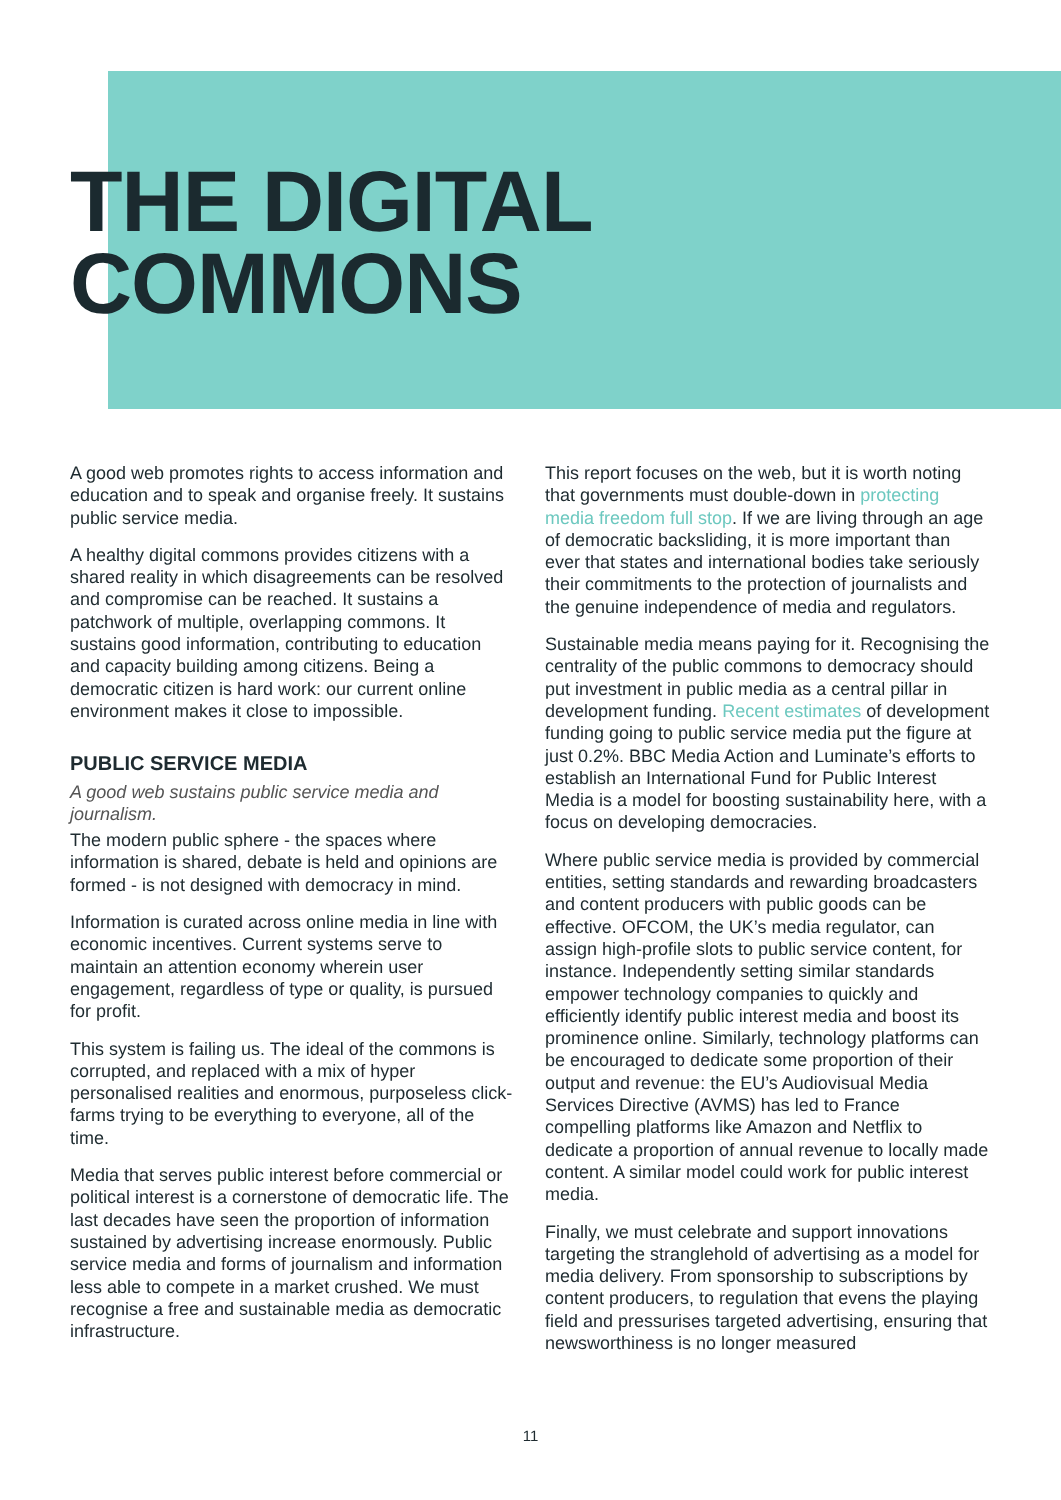THE DIGITAL
COMMONS
A good web promotes rights to access information and education and to speak and organise freely. It sustains public service media.
A healthy digital commons provides citizens with a shared reality in which disagreements can be resolved and compromise can be reached. It sustains a patchwork of multiple, overlapping commons. It sustains good information, contributing to education and capacity building among citizens. Being a democratic citizen is hard work: our current online environment makes it close to impossible.
PUBLIC SERVICE MEDIA
A good web sustains public service media and journalism.
The modern public sphere - the spaces where information is shared, debate is held and opinions are formed - is not designed with democracy in mind.
Information is curated across online media in line with economic incentives. Current systems serve to maintain an attention economy wherein user engagement, regardless of type or quality, is pursued for profit.
This system is failing us. The ideal of the commons is corrupted, and replaced with a mix of hyper personalised realities and enormous, purposeless click-farms trying to be everything to everyone, all of the time.
Media that serves public interest before commercial or political interest is a cornerstone of democratic life. The last decades have seen the proportion of information sustained by advertising increase enormously. Public service media and forms of journalism and information less able to compete in a market crushed. We must recognise a free and sustainable media as democratic infrastructure.
This report focuses on the web, but it is worth noting that governments must double-down in protecting media freedom full stop. If we are living through an age of democratic backsliding, it is more important than ever that states and international bodies take seriously their commitments to the protection of journalists and the genuine independence of media and regulators.
Sustainable media means paying for it. Recognising the centrality of the public commons to democracy should put investment in public media as a central pillar in development funding. Recent estimates of development funding going to public service media put the figure at just 0.2%. BBC Media Action and Luminate’s efforts to establish an International Fund for Public Interest Media is a model for boosting sustainability here, with a focus on developing democracies.
Where public service media is provided by commercial entities, setting standards and rewarding broadcasters and content producers with public goods can be effective. OFCOM, the UK’s media regulator, can assign high-profile slots to public service content, for instance. Independently setting similar standards empower technology companies to quickly and efficiently identify public interest media and boost its prominence online. Similarly, technology platforms can be encouraged to dedicate some proportion of their output and revenue: the EU’s Audiovisual Media Services Directive (AVMS) has led to France compelling platforms like Amazon and Netflix to dedicate a proportion of annual revenue to locally made content. A similar model could work for public interest media.
Finally, we must celebrate and support innovations targeting the stranglehold of advertising as a model for media delivery. From sponsorship to subscriptions by content producers, to regulation that evens the playing field and pressurises targeted advertising, ensuring that newsworthiness is no longer measured
11